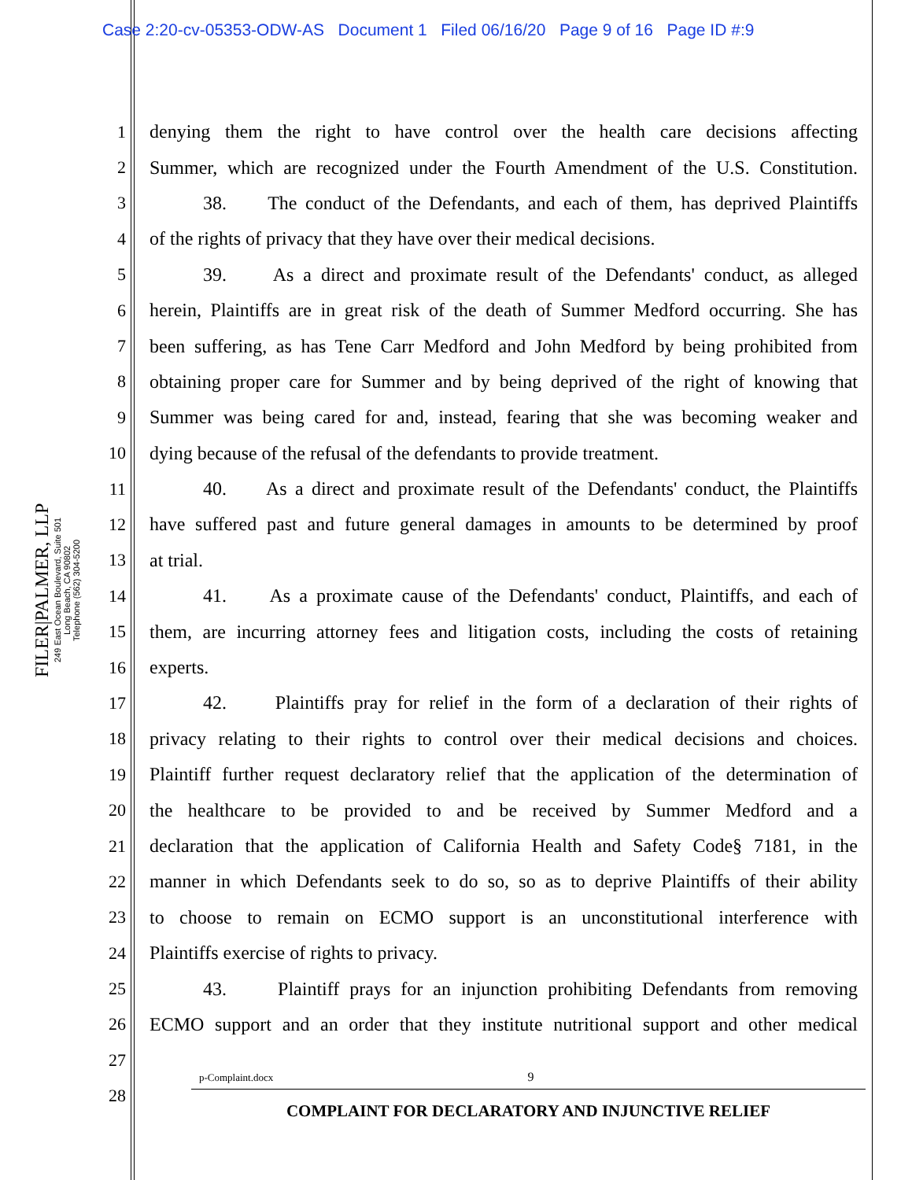Case 2:20-cv-05353-ODW-AS Document 1 Filed 06/16/20 Page 9 of 16 Page ID #:9
FILER|PALMER, LLP
249 East Ocean Boulevard, Suite 501
Long Beach, CA 90802
Telephone (562) 304-5200
1 denying them the right to have control over the health care decisions affecting
2 Summer, which are recognized under the Fourth Amendment of the U.S. Constitution.
3 38. The conduct of the Defendants, and each of them, has deprived Plaintiffs
4 of the rights of privacy that they have over their medical decisions.
5 39. As a direct and proximate result of the Defendants' conduct, as alleged
6 herein, Plaintiffs are in great risk of the death of Summer Medford occurring. She has
7 been suffering, as has Tene Carr Medford and John Medford by being prohibited from
8 obtaining proper care for Summer and by being deprived of the right of knowing that
9 Summer was being cared for and, instead, fearing that she was becoming weaker and
10 dying because of the refusal of the defendants to provide treatment.
11 40. As a direct and proximate result of the Defendants' conduct, the Plaintiffs
12 have suffered past and future general damages in amounts to be determined by proof
13 at trial.
14 41. As a proximate cause of the Defendants' conduct, Plaintiffs, and each of
15 them, are incurring attorney fees and litigation costs, including the costs of retaining
16 experts.
17 42. Plaintiffs pray for relief in the form of a declaration of their rights of
18 privacy relating to their rights to control over their medical decisions and choices.
19 Plaintiff further request declaratory relief that the application of the determination of
20 the healthcare to be provided to and be received by Summer Medford and a
21 declaration that the application of California Health and Safety Code§ 7181, in the
22 manner in which Defendants seek to do so, so as to deprive Plaintiffs of their ability
23 to choose to remain on ECMO support is an unconstitutional interference with
24 Plaintiffs exercise of rights to privacy.
25 43. Plaintiff prays for an injunction prohibiting Defendants from removing
26 ECMO support and an order that they institute nutritional support and other medical
27
28
p-Complaint.docx 9
COMPLAINT FOR DECLARATORY AND INJUNCTIVE RELIEF